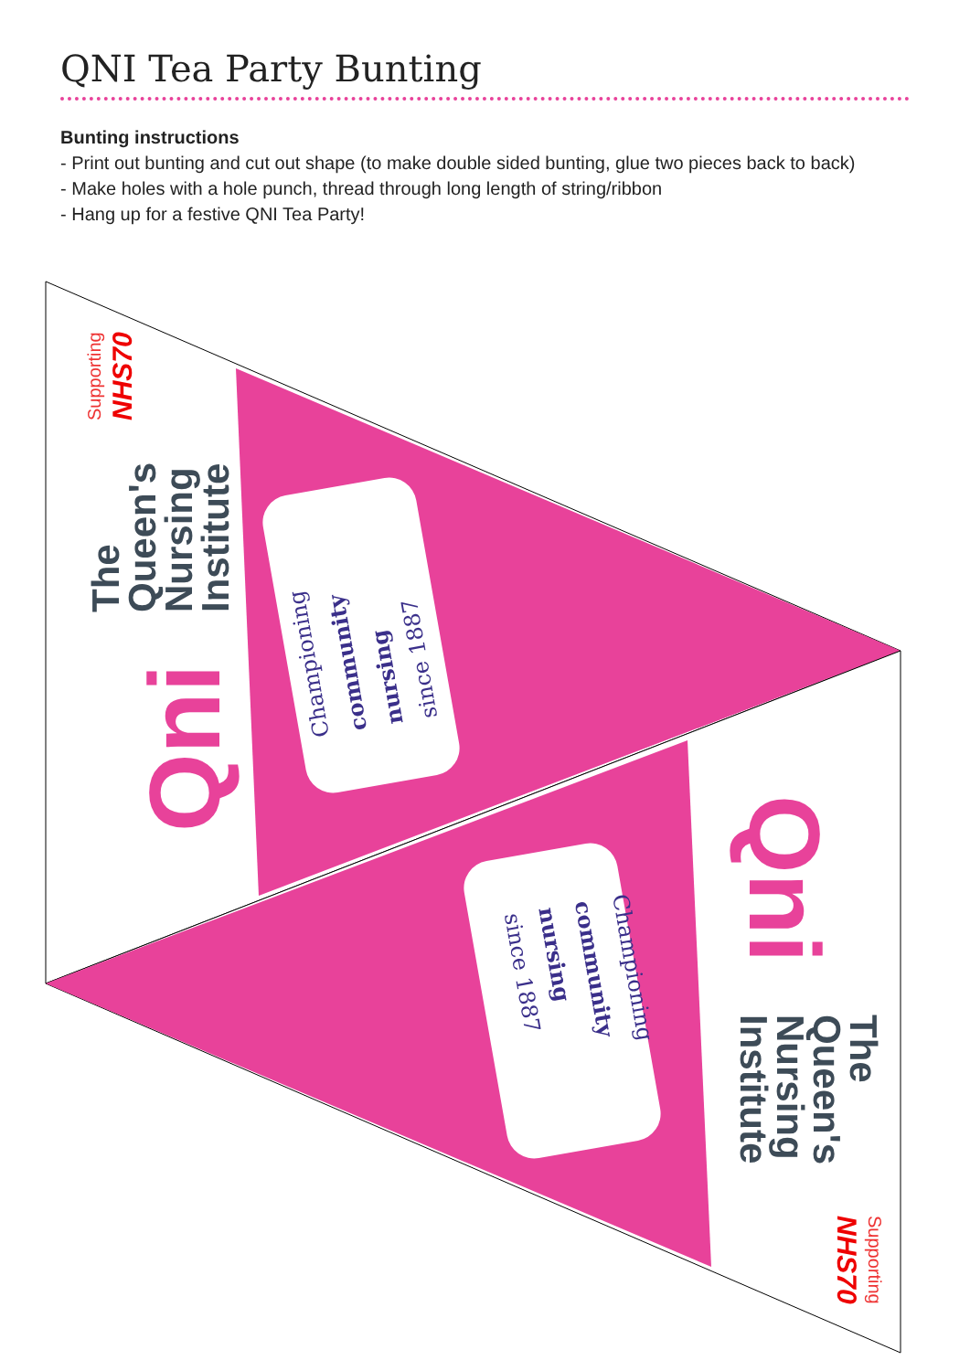QNI Tea Party Bunting
Bunting instructions
- Print out bunting and cut out shape (to make double sided bunting, glue two pieces back to back)
- Make holes with a hole punch, thread through long length of string/ribbon
- Hang up for a festive QNI Tea Party!
Supporting
NHS70
The
Queen's
Nursing
Institute
Qni
Championing
community
nursing
since 1887
Supporting
NHS70
The
Queen's
Nursing
Institute
Qni
Championing
community
nursing
since 1887